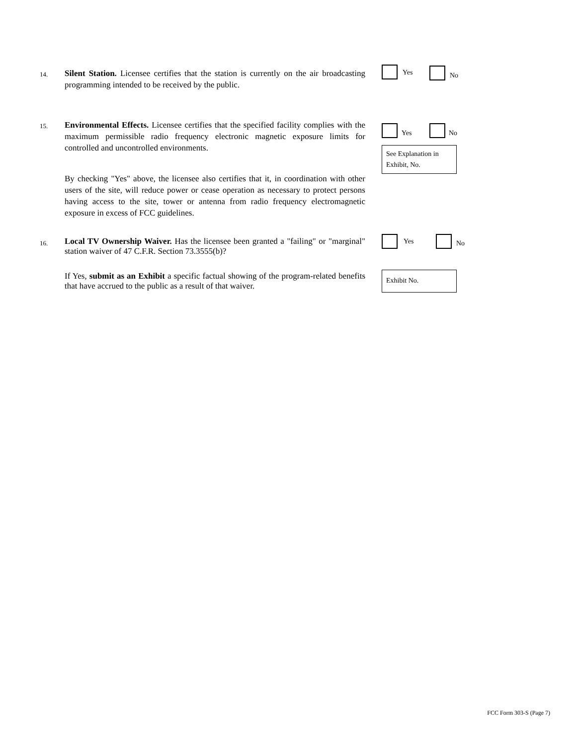14.
Silent Station. Licensee certifies that the station is currently on the air broadcasting programming intended to be received by the public.
Yes No
15.
Environmental Effects. Licensee certifies that the specified facility complies with the maximum permissible radio frequency electronic magnetic exposure limits for controlled and uncontrolled environments.
Yes No
See Explanation in Exhibit, No.
By checking "Yes" above, the licensee also certifies that it, in coordination with other users of the site, will reduce power or cease operation as necessary to protect persons having access to the site, tower or antenna from radio frequency electromagnetic exposure in excess of FCC guidelines.
16.
Local TV Ownership Waiver. Has the licensee been granted a "failing" or "marginal" station waiver of 47 C.F.R. Section 73.3555(b)?
Yes No
If Yes, submit as an Exhibit a specific factual showing of the program-related benefits that have accrued to the public as a result of that waiver.
Exhibit No.
FCC Form 303-S (Page 7)